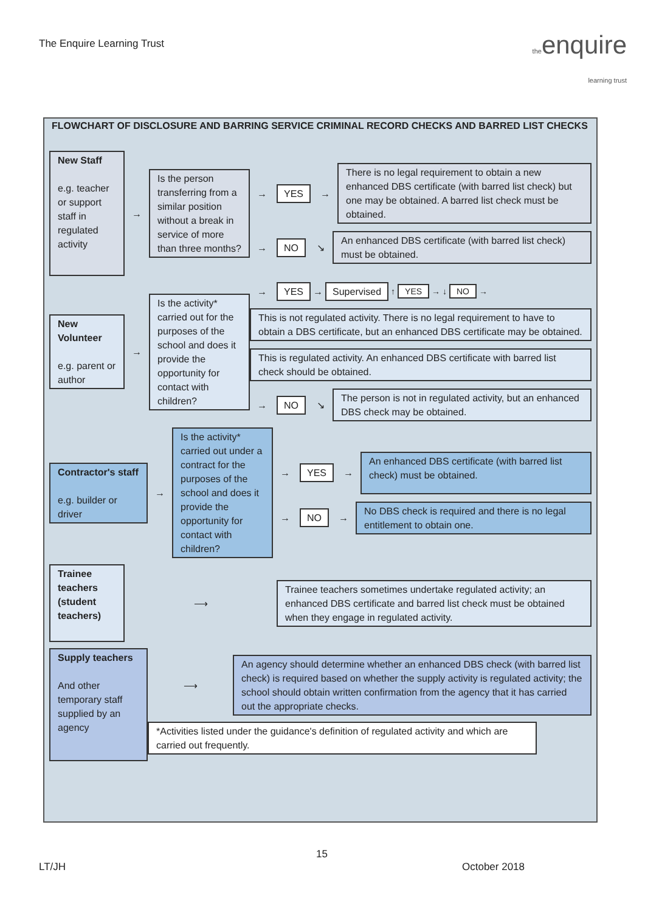The Enquire Learning Trust
theenquire
learning trust
FLOWCHART OF DISCLOSURE AND BARRING SERVICE CRIMINAL RECORD CHECKS AND BARRED LIST CHECKS
New Staff
e.g. teacher or support staff in regulated activity
→
Is the person transferring from a similar position without a break in service of more than three months?
→ YES →
There is no legal requirement to obtain a new enhanced DBS certificate (with barred list check) but one may be obtained. A barred list check must be obtained.
→ NO ↘
An enhanced DBS certificate (with barred list check) must be obtained.
New Volunteer
e.g. parent or author
→
Is the activity* carried out for the purposes of the school and does it provide the opportunity for contact with children?
→ YES → Supervised ↑ YES → ↓ NO →
This is not regulated activity. There is no legal requirement to have to obtain a DBS certificate, but an enhanced DBS certificate may be obtained.
This is regulated activity. An enhanced DBS certificate with barred list check should be obtained.
→ NO ↘
The person is not in regulated activity, but an enhanced DBS check may be obtained.
Contractor's staff
e.g. builder or driver
→
Is the activity* carried out under a contract for the purposes of the school and does it provide the opportunity for contact with children?
→ YES →
An enhanced DBS certificate (with barred list check) must be obtained.
→ NO →
No DBS check is required and there is no legal entitlement to obtain one.
Trainee teachers (student teachers)
⟶
Trainee teachers sometimes undertake regulated activity; an enhanced DBS certificate and barred list check must be obtained when they engage in regulated activity.
Supply teachers
And other temporary staff supplied by an agency
⟶
An agency should determine whether an enhanced DBS check (with barred list check) is required based on whether the supply activity is regulated activity; the school should obtain written confirmation from the agency that it has carried out the appropriate checks.
*Activities listed under the guidance's definition of regulated activity and which are carried out frequently.
15
LT/JH October 2018